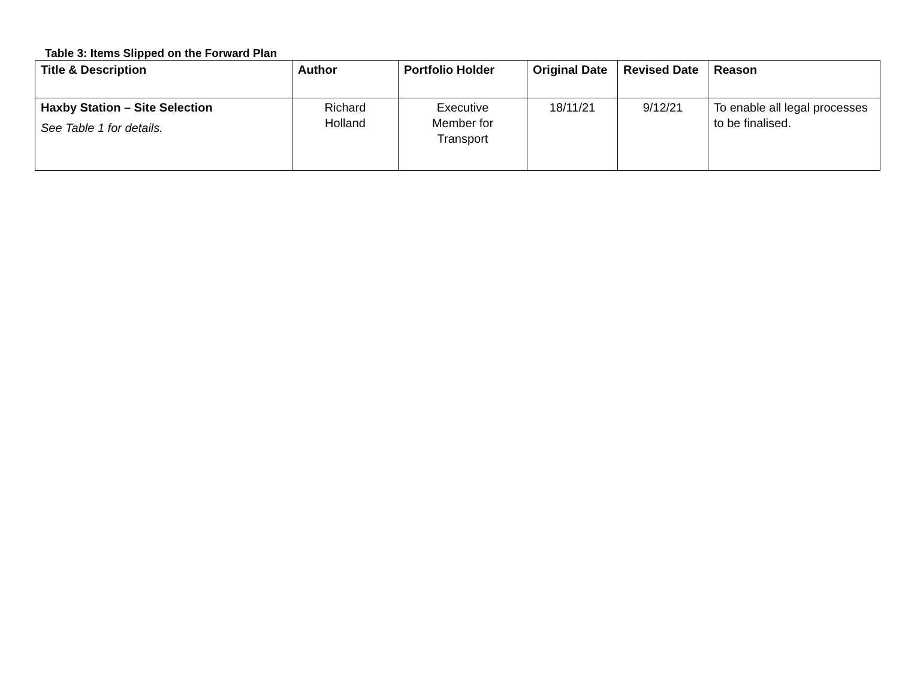Table 3: Items Slipped on the Forward Plan
| Title & Description | Author | Portfolio Holder | Original Date | Revised Date | Reason |
| --- | --- | --- | --- | --- | --- |
| Haxby Station – Site Selection See Table 1 for details. | Richard Holland | Executive Member for Transport | 18/11/21 | 9/12/21 | To enable all legal processes to be finalised. |